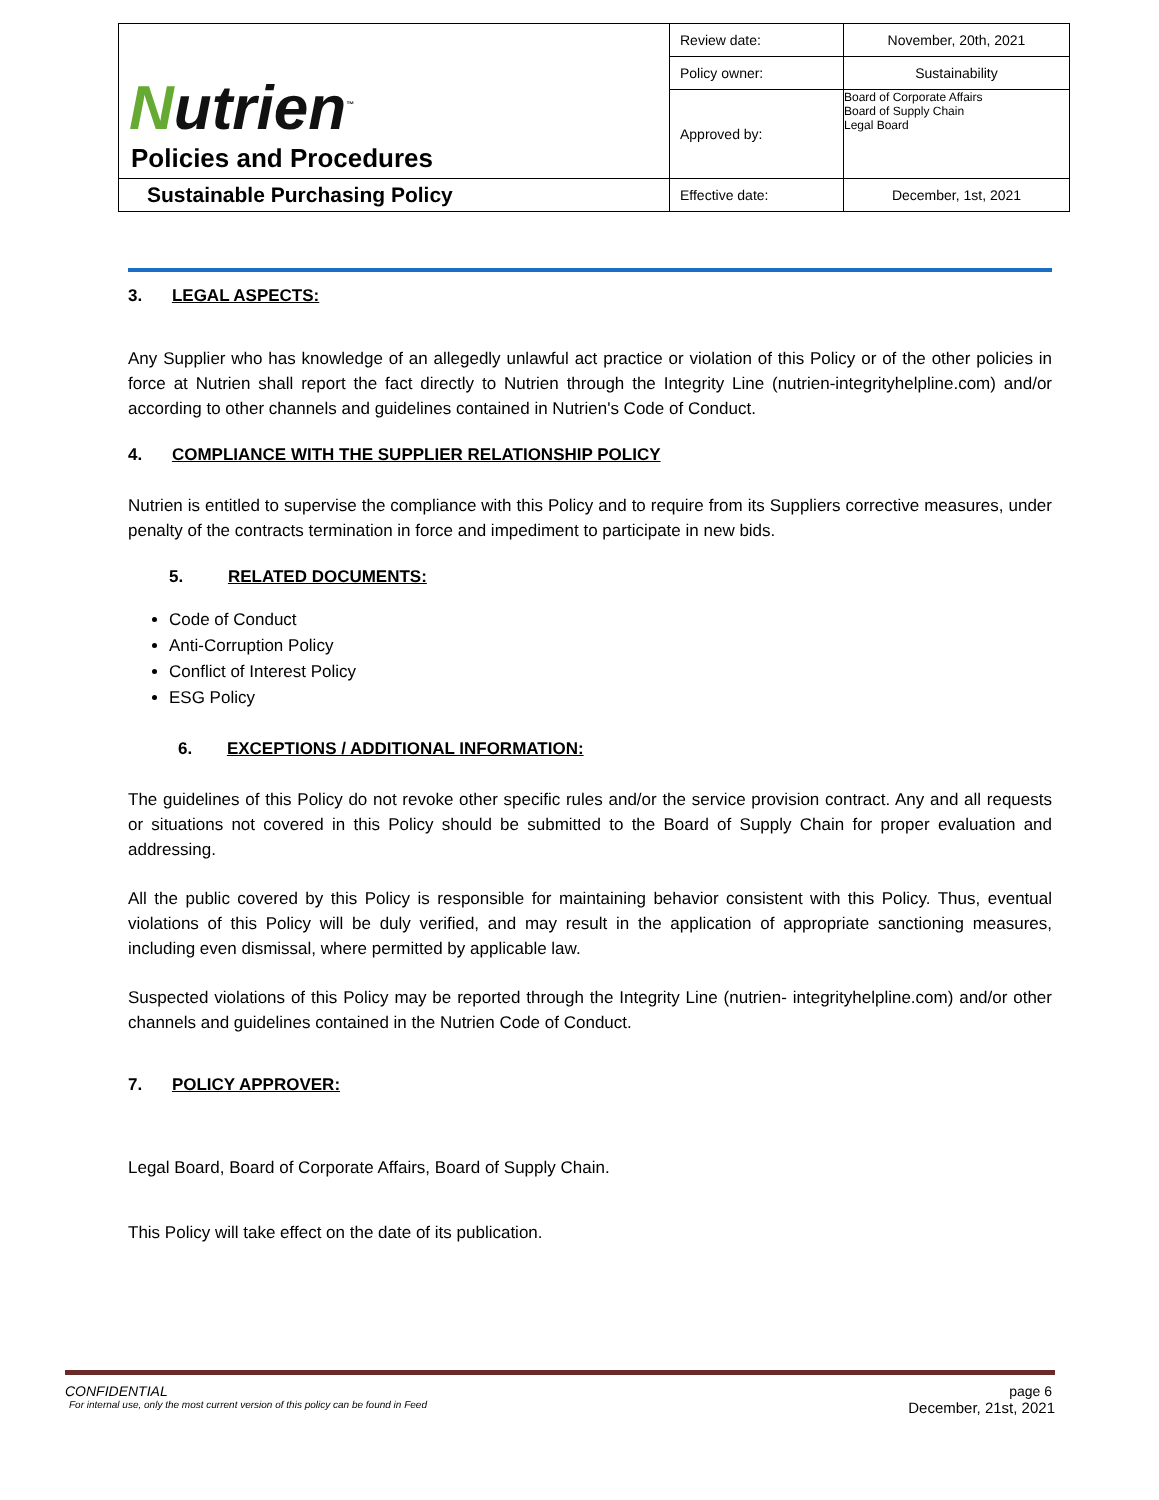| N utrien<sup>™</sup> Policies and Procedures | Review date: | November, 20th, 2021 |
| | Policy owner: | Sustainability |
| | Approved by: | Board of Corporate Affairs Board of Supply Chain Legal Board |
| Sustainable Purchasing Policy | Effective date: | December, 1st, 2021 |
3. LEGAL ASPECTS:
Any Supplier who has knowledge of an allegedly unlawful act practice or violation of this Policy or of the other policies in force at Nutrien shall report the fact directly to Nutrien through the Integrity Line (nutrien-integrityhelpline.com) and/or according to other channels and guidelines contained in Nutrien's Code of Conduct.
4. COMPLIANCE WITH THE SUPPLIER RELATIONSHIP POLICY
Nutrien is entitled to supervise the compliance with this Policy and to require from its Suppliers corrective measures, under penalty of the contracts termination in force and impediment to participate in new bids.
5. RELATED DOCUMENTS:
Code of Conduct
Anti-Corruption Policy
Conflict of Interest Policy
ESG Policy
6. EXCEPTIONS / ADDITIONAL INFORMATION:
The guidelines of this Policy do not revoke other specific rules and/or the service provision contract. Any and all requests or situations not covered in this Policy should be submitted to the Board of Supply Chain for proper evaluation and addressing.
All the public covered by this Policy is responsible for maintaining behavior consistent with this Policy. Thus, eventual violations of this Policy will be duly verified, and may result in the application of appropriate sanctioning measures, including even dismissal, where permitted by applicable law.
Suspected violations of this Policy may be reported through the Integrity Line (nutrien- integrityhelpline.com) and/or other channels and guidelines contained in the Nutrien Code of Conduct.
7. POLICY APPROVER:
Legal Board, Board of Corporate Affairs, Board of Supply Chain.
This Policy will take effect on the date of its publication.
CONFIDENTIAL page 6
For internal use, only the most current version of this policy can be found in Feed December, 21st, 2021